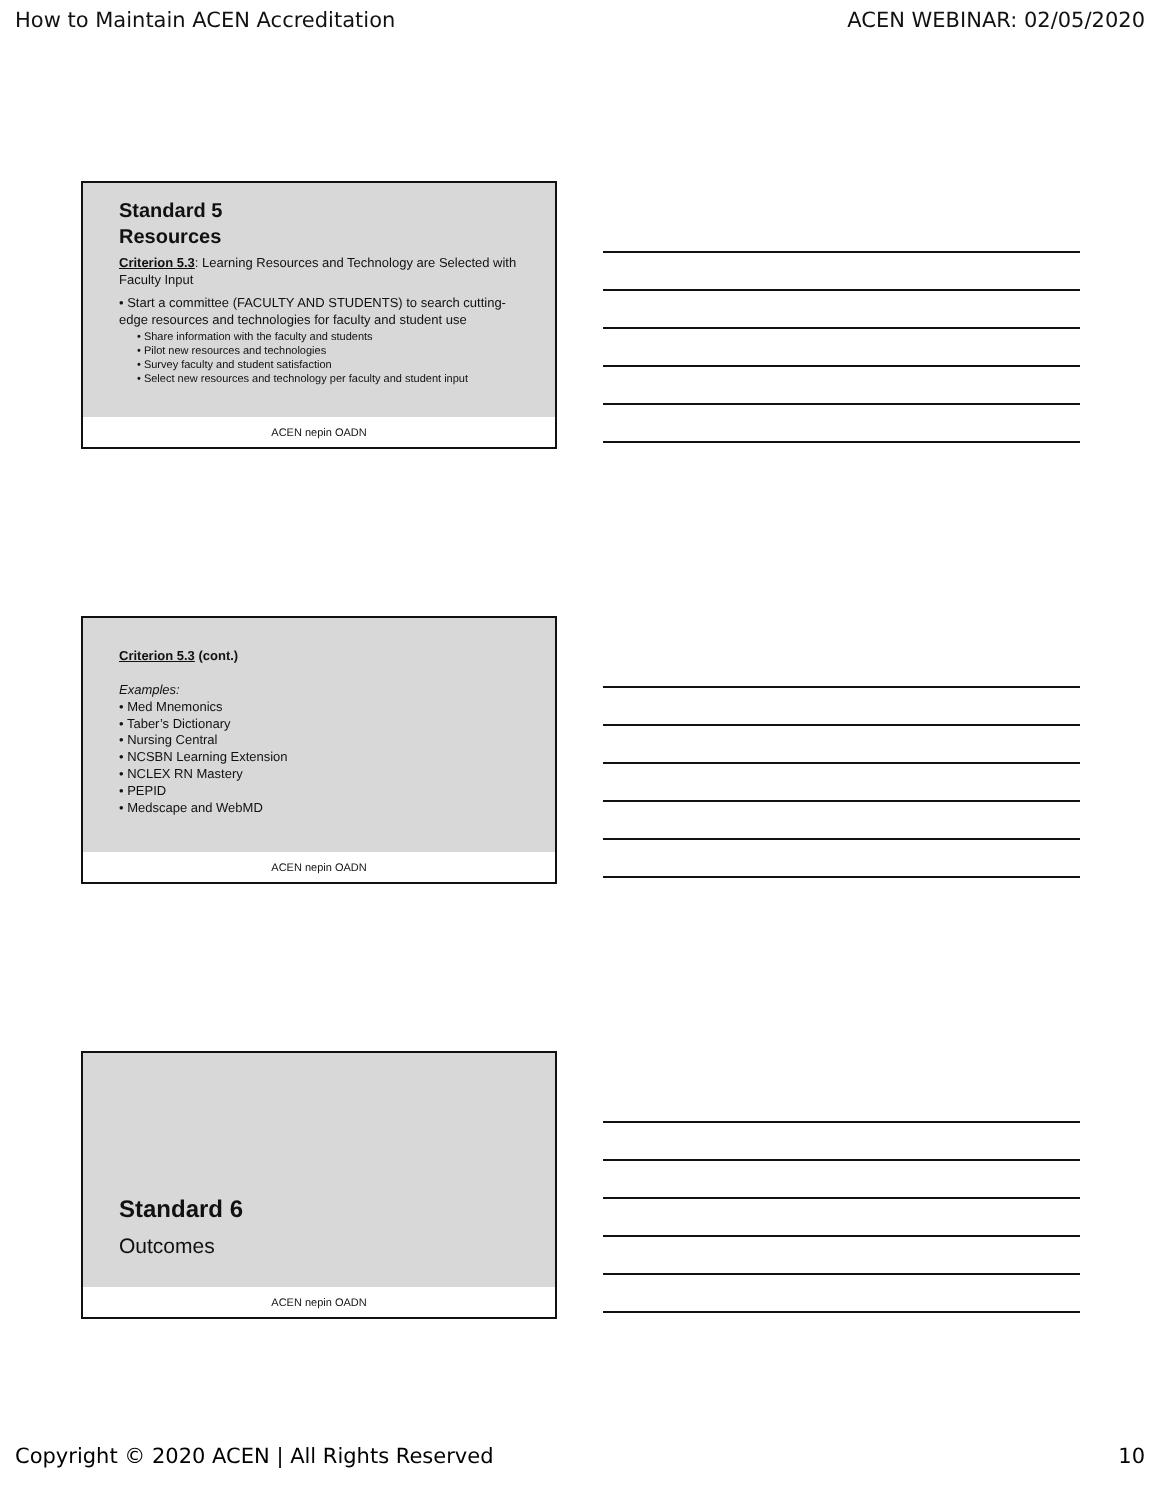How to Maintain ACEN Accreditation ACEN WEBINAR: 02/05/2020
Standard 5
Resources
Criterion 5.3: Learning Resources and Technology are Selected with Faculty Input
• Start a committee (FACULTY AND STUDENTS) to search cutting-edge resources and technologies for faculty and student use
• Share information with the faculty and students
• Pilot new resources and technologies
• Survey faculty and student satisfaction
• Select new resources and technology per faculty and student input
ACEN nepin OADN
Criterion 5.3 (cont.)
Examples:
• Med Mnemonics
• Taber’s Dictionary
• Nursing Central
• NCSBN Learning Extension
• NCLEX RN Mastery
• PEPID
• Medscape and WebMD
ACEN nepin OADN
Standard 6
Outcomes
ACEN nepin OADN
Copyright © 2020 ACEN | All Rights Reserved 10